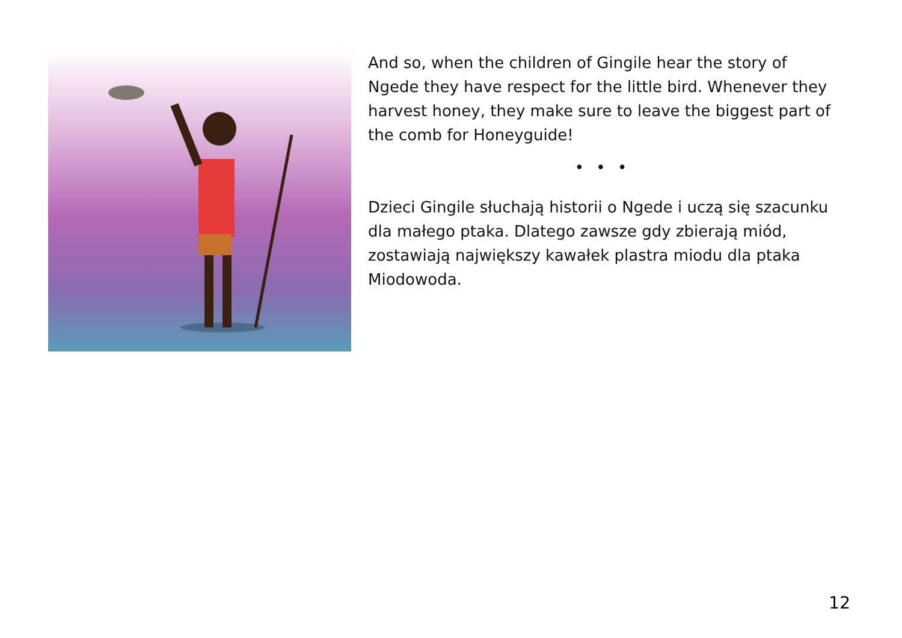And so, when the children of Gingile hear the story of Ngede they have respect for the little bird. Whenever they harvest honey, they make sure to leave the biggest part of the comb for Honeyguide!
• • •
Dzieci Gingile słuchają historii o Ngede i uczą się szacunku dla małego ptaka. Dlatego zawsze gdy zbierają miód, zostawiają największy kawałek plastra miodu dla ptaka Miodowoda.
12